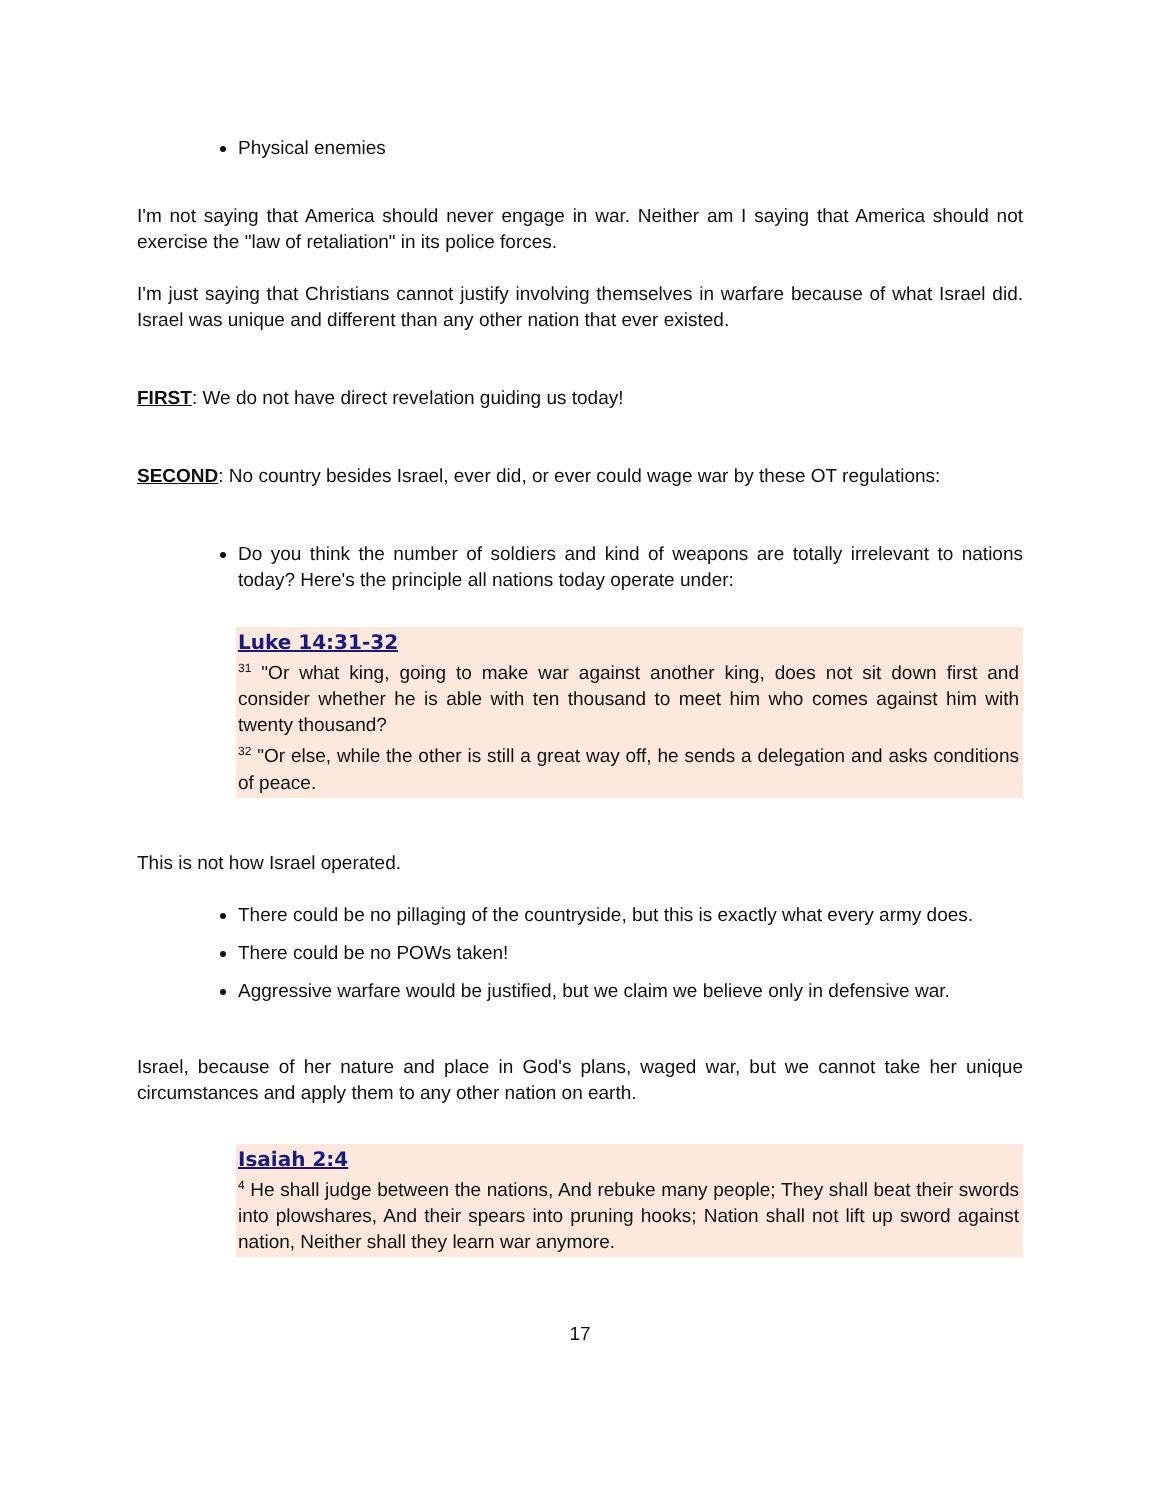Physical enemies
I'm not saying that America should never engage in war. Neither am I saying that America should not exercise the "law of retaliation" in its police forces.
I'm just saying that Christians cannot justify involving themselves in warfare because of what Israel did. Israel was unique and different than any other nation that ever existed.
FIRST: We do not have direct revelation guiding us today!
SECOND: No country besides Israel, ever did, or ever could wage war by these OT regulations:
Do you think the number of soldiers and kind of weapons are totally irrelevant to nations today? Here's the principle all nations today operate under:
Luke 14:31-32
<sup>31</sup> "Or what king, going to make war against another king, does not sit down first and consider whether he is able with ten thousand to meet him who comes against him with twenty thousand?
<sup>32</sup> "Or else, while the other is still a great way off, he sends a delegation and asks conditions of peace.
This is not how Israel operated.
There could be no pillaging of the countryside, but this is exactly what every army does.
There could be no POWs taken!
Aggressive warfare would be justified, but we claim we believe only in defensive war.
Israel, because of her nature and place in God's plans, waged war, but we cannot take her unique circumstances and apply them to any other nation on earth.
Isaiah 2:4
<sup>4</sup> He shall judge between the nations, And rebuke many people; They shall beat their swords into plowshares, And their spears into pruning hooks; Nation shall not lift up sword against nation, Neither shall they learn war anymore.
17